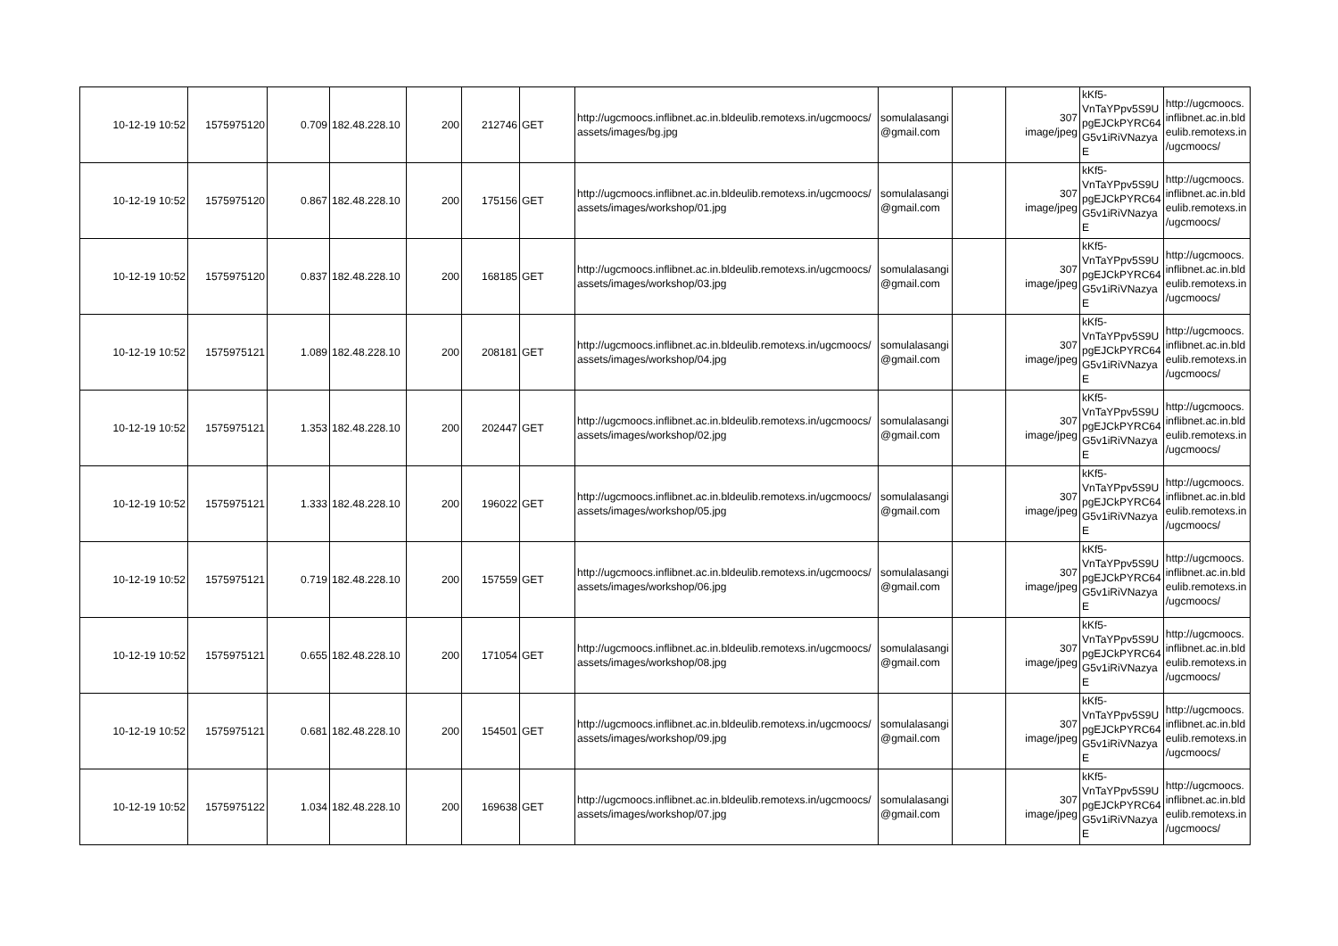| 10-12-19 10:52 | 1575975120 | 0.709 | 182.48.228.10 | 200 | 212746 | GET | http://ugcmoocs.inflibnet.ac.in.bldeulib.remotexs.in/ugcmoocs/ assets/images/bg.jpg | somulalasangi @gmail.com | | 307 image/jpeg | kKf5- VnTaYPpv5S9U pgEJCkPYRC64 G5v1iRiVNazya E | http://ugcmoocs. inflibnet.ac.in.bld eulib.remotexs.in /ugcmoocs/ |
| 10-12-19 10:52 | 1575975120 | 0.867 | 182.48.228.10 | 200 | 175156 | GET | http://ugcmoocs.inflibnet.ac.in.bldeulib.remotexs.in/ugcmoocs/ assets/images/workshop/01.jpg | somulalasangi @gmail.com | | 307 image/jpeg | kKf5- VnTaYPpv5S9U pgEJCkPYRC64 G5v1iRiVNazya E | http://ugcmoocs. inflibnet.ac.in.bld eulib.remotexs.in /ugcmoocs/ |
| 10-12-19 10:52 | 1575975120 | 0.837 | 182.48.228.10 | 200 | 168185 | GET | http://ugcmoocs.inflibnet.ac.in.bldeulib.remotexs.in/ugcmoocs/ assets/images/workshop/03.jpg | somulalasangi @gmail.com | | 307 image/jpeg | kKf5- VnTaYPpv5S9U pgEJCkPYRC64 G5v1iRiVNazya E | http://ugcmoocs. inflibnet.ac.in.bld eulib.remotexs.in /ugcmoocs/ |
| 10-12-19 10:52 | 1575975121 | 1.089 | 182.48.228.10 | 200 | 208181 | GET | http://ugcmoocs.inflibnet.ac.in.bldeulib.remotexs.in/ugcmoocs/ assets/images/workshop/04.jpg | somulalasangi @gmail.com | | 307 image/jpeg | kKf5- VnTaYPpv5S9U pgEJCkPYRC64 G5v1iRiVNazya E | http://ugcmoocs. inflibnet.ac.in.bld eulib.remotexs.in /ugcmoocs/ |
| 10-12-19 10:52 | 1575975121 | 1.353 | 182.48.228.10 | 200 | 202447 | GET | http://ugcmoocs.inflibnet.ac.in.bldeulib.remotexs.in/ugcmoocs/ assets/images/workshop/02.jpg | somulalasangi @gmail.com | | 307 image/jpeg | kKf5- VnTaYPpv5S9U pgEJCkPYRC64 G5v1iRiVNazya E | http://ugcmoocs. inflibnet.ac.in.bld eulib.remotexs.in /ugcmoocs/ |
| 10-12-19 10:52 | 1575975121 | 1.333 | 182.48.228.10 | 200 | 196022 | GET | http://ugcmoocs.inflibnet.ac.in.bldeulib.remotexs.in/ugcmoocs/ assets/images/workshop/05.jpg | somulalasangi @gmail.com | | 307 image/jpeg | kKf5- VnTaYPpv5S9U pgEJCkPYRC64 G5v1iRiVNazya E | http://ugcmoocs. inflibnet.ac.in.bld eulib.remotexs.in /ugcmoocs/ |
| 10-12-19 10:52 | 1575975121 | 0.719 | 182.48.228.10 | 200 | 157559 | GET | http://ugcmoocs.inflibnet.ac.in.bldeulib.remotexs.in/ugcmoocs/ assets/images/workshop/06.jpg | somulalasangi @gmail.com | | 307 image/jpeg | kKf5- VnTaYPpv5S9U pgEJCkPYRC64 G5v1iRiVNazya E | http://ugcmoocs. inflibnet.ac.in.bld eulib.remotexs.in /ugcmoocs/ |
| 10-12-19 10:52 | 1575975121 | 0.655 | 182.48.228.10 | 200 | 171054 | GET | http://ugcmoocs.inflibnet.ac.in.bldeulib.remotexs.in/ugcmoocs/ assets/images/workshop/08.jpg | somulalasangi @gmail.com | | 307 image/jpeg | kKf5- VnTaYPpv5S9U pgEJCkPYRC64 G5v1iRiVNazya E | http://ugcmoocs. inflibnet.ac.in.bld eulib.remotexs.in /ugcmoocs/ |
| 10-12-19 10:52 | 1575975121 | 0.681 | 182.48.228.10 | 200 | 154501 | GET | http://ugcmoocs.inflibnet.ac.in.bldeulib.remotexs.in/ugcmoocs/ assets/images/workshop/09.jpg | somulalasangi @gmail.com | | 307 image/jpeg | kKf5- VnTaYPpv5S9U pgEJCkPYRC64 G5v1iRiVNazya E | http://ugcmoocs. inflibnet.ac.in.bld eulib.remotexs.in /ugcmoocs/ |
| 10-12-19 10:52 | 1575975122 | 1.034 | 182.48.228.10 | 200 | 169638 | GET | http://ugcmoocs.inflibnet.ac.in.bldeulib.remotexs.in/ugcmoocs/ assets/images/workshop/07.jpg | somulalasangi @gmail.com | | 307 image/jpeg | kKf5- VnTaYPpv5S9U pgEJCkPYRC64 G5v1iRiVNazya E | http://ugcmoocs. inflibnet.ac.in.bld eulib.remotexs.in /ugcmoocs/ |